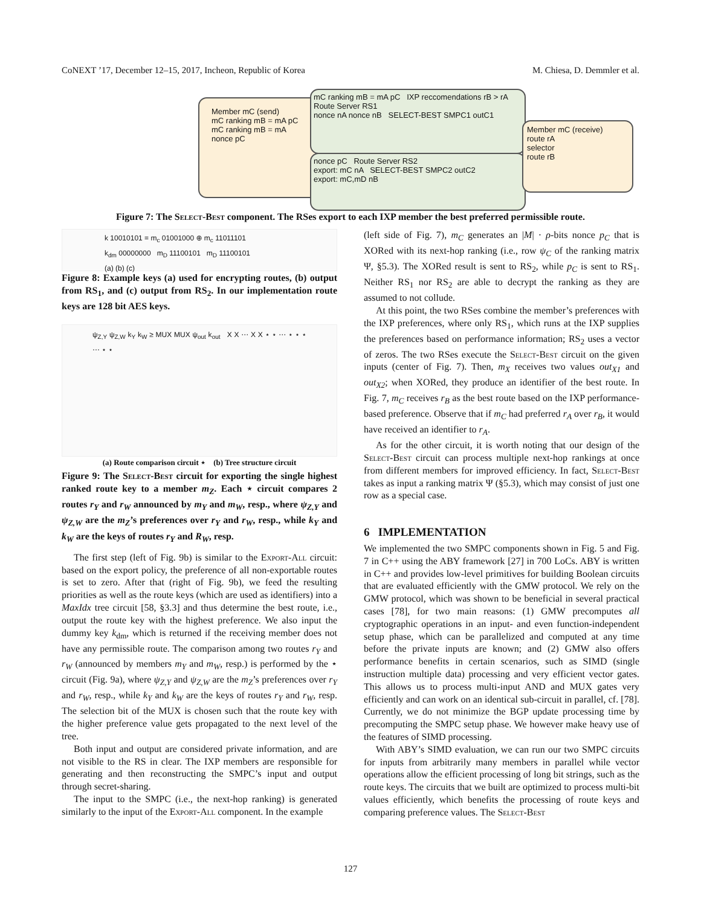CoNEXT ’17, December 12–15, 2017, Incheon, Republic of Korea M. Chiesa, D. Demmler et al.
Member mC (send)
mC ranking mB = mA pC
mC ranking mB = mA
nonce pC
mC ranking mB = mA pC IXP reccomendations rB > rA Route Server RS1
nonce nA nonce nB SELECT-BEST SMPC1 outC1
nonce pC Route Server RS2
export: mC nA SELECT-BEST SMPC2 outC2
export: mC,mD nB
Member mC (receive)
route rA
selector
route rB
Figure 7: The Select-Best component. The RSes export to each IXP member the best preferred permissible route.
k 10010101 = m<sub>c</sub> 01001000 ⊕ m<sub>c</sub> 11011101
k<sub>dm</sub> 00000000 m<sub>D</sub> 11100101 m<sub>D</sub> 11100101
(a) (b) (c)
Figure 8: Example keys (a) used for encrypting routes, (b) output from RS<sub>1</sub>, and (c) output from RS<sub>2</sub>. In our implementation route keys are 128 bit AES keys.
ψ<sub>Z,Y</sub> ψ<sub>Z,W</sub> k<sub>Y</sub> k<sub>W</sub> ≥ MUX MUX ψ<sub>out</sub> k<sub>out</sub> X X ⋯ X X ⋆ ⋆ ⋯ ⋆ ⋆ ⋆ ⋯ ⋆ ⋆
(a) Route comparison circuit ⋆ (b) Tree structure circuit
Figure 9: The Select-Best circuit for exporting the single highest ranked route key to a member m<sub>Z</sub>. Each ⋆ circuit compares 2 routes r<sub>Y</sub> and r<sub>W</sub> announced by m<sub>Y</sub> and m<sub>W</sub>, resp., where ψ<sub>Z,Y</sub> and ψ<sub>Z,W</sub> are the m<sub>Z</sub>’s preferences over r<sub>Y</sub> and r<sub>W</sub>, resp., while k<sub>Y</sub> and k<sub>W</sub> are the keys of routes r<sub>Y</sub> and R<sub>W</sub>, resp.
The first step (left of Fig. 9b) is similar to the Export-All circuit: based on the export policy, the preference of all non-exportable routes is set to zero. After that (right of Fig. 9b), we feed the resulting priorities as well as the route keys (which are used as identifiers) into a MaxIdx tree circuit [58, §3.3] and thus determine the best route, i.e., output the route key with the highest preference. We also input the dummy key k<sub>dm</sub>, which is returned if the receiving member does not have any permissible route. The comparison among two routes r<sub>Y</sub> and r<sub>W</sub> (announced by members m<sub>Y</sub> and m<sub>W</sub>, resp.) is performed by the ⋆ circuit (Fig. 9a), where ψ<sub>Z,Y</sub> and ψ<sub>Z,W</sub> are the m<sub>Z</sub>’s preferences over r<sub>Y</sub> and r<sub>W</sub>, resp., while k<sub>Y</sub> and k<sub>W</sub> are the keys of routes r<sub>Y</sub> and r<sub>W</sub>, resp. The selection bit of the MUX is chosen such that the route key with the higher preference value gets propagated to the next level of the tree.
Both input and output are considered private information, and are not visible to the RS in clear. The IXP members are responsible for generating and then reconstructing the SMPC’s input and output through secret-sharing.
The input to the SMPC (i.e., the next-hop ranking) is generated similarly to the input of the Export-All component. In the example
(left side of Fig. 7), m<sub>C</sub> generates an |M| · ρ-bits nonce p<sub>C</sub> that is XORed with its next-hop ranking (i.e., row ψ<sub>C</sub> of the ranking matrix Ψ, §5.3). The XORed result is sent to RS<sub>2</sub>, while p<sub>C</sub> is sent to RS<sub>1</sub>. Neither RS<sub>1</sub> nor RS<sub>2</sub> are able to decrypt the ranking as they are assumed to not collude.
At this point, the two RSes combine the member’s preferences with the IXP preferences, where only RS<sub>1</sub>, which runs at the IXP supplies the preferences based on performance information; RS<sub>2</sub> uses a vector of zeros. The two RSes execute the Select-Best circuit on the given inputs (center of Fig. 7). Then, m<sub>X</sub> receives two values out<sub>X1</sub> and out<sub>X2</sub>; when XORed, they produce an identifier of the best route. In Fig. 7, m<sub>C</sub> receives r<sub>B</sub> as the best route based on the IXP performance-based preference. Observe that if m<sub>C</sub> had preferred r<sub>A</sub> over r<sub>B</sub>, it would have received an identifier to r<sub>A</sub>.
As for the other circuit, it is worth noting that our design of the Select-Best circuit can process multiple next-hop rankings at once from different members for improved efficiency. In fact, Select-Best takes as input a ranking matrix Ψ (§5.3), which may consist of just one row as a special case.
6 IMPLEMENTATION
We implemented the two SMPC components shown in Fig. 5 and Fig. 7 in C++ using the ABY framework [27] in 700 LoCs. ABY is written in C++ and provides low-level primitives for building Boolean circuits that are evaluated efficiently with the GMW protocol. We rely on the GMW protocol, which was shown to be beneficial in several practical cases [78], for two main reasons: (1) GMW precomputes all cryptographic operations in an input- and even function-independent setup phase, which can be parallelized and computed at any time before the private inputs are known; and (2) GMW also offers performance benefits in certain scenarios, such as SIMD (single instruction multiple data) processing and very efficient vector gates. This allows us to process multi-input AND and MUX gates very efficiently and can work on an identical sub-circuit in parallel, cf. [78]. Currently, we do not minimize the BGP update processing time by precomputing the SMPC setup phase. We however make heavy use of the features of SIMD processing.
With ABY’s SIMD evaluation, we can run our two SMPC circuits for inputs from arbitrarily many members in parallel while vector operations allow the efficient processing of long bit strings, such as the route keys. The circuits that we built are optimized to process multi-bit values efficiently, which benefits the processing of route keys and comparing preference values. The Select-Best
127